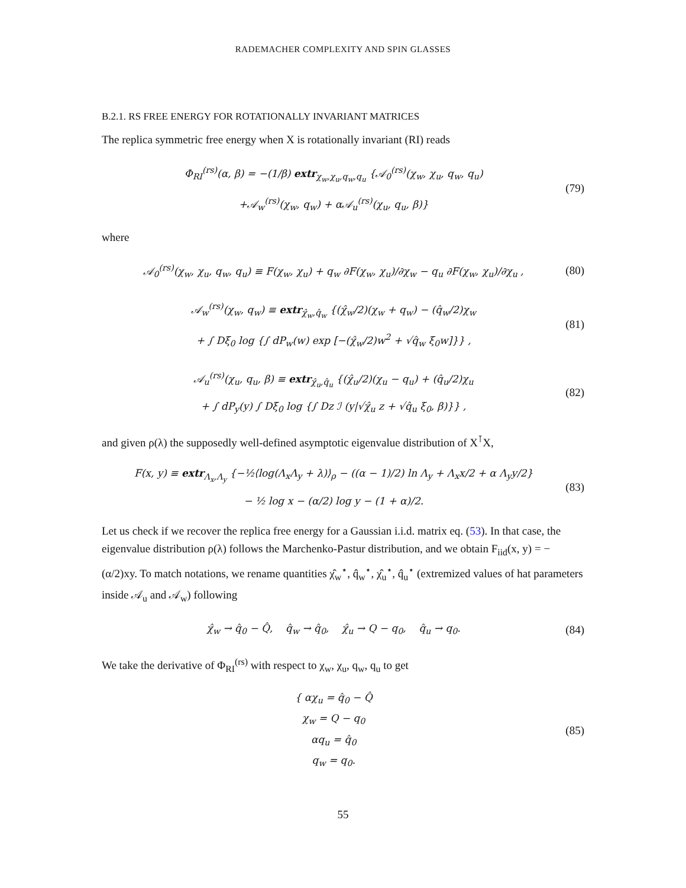RADEMACHER COMPLEXITY AND SPIN GLASSES
B.2.1. RS FREE ENERGY FOR ROTATIONALLY INVARIANT MATRICES
The replica symmetric free energy when X is rotationally invariant (RI) reads
Φ<sub>RI</sub><sup>(rs)</sup>(α, β) = −(1/β) extr<sub>χ<sub>w</sub>,χ<sub>u</sub>,q<sub>w</sub>,q<sub>u</sub></sub> {𝒜<sub>0</sub><sup>(rs)</sup>(χ<sub>w</sub>, χ<sub>u</sub>, q<sub>w</sub>, q<sub>u</sub>)
+𝒜<sub>w</sub><sup>(rs)</sup>(χ<sub>w</sub>, q<sub>w</sub>) + α𝒜<sub>u</sub><sup>(rs)</sup>(χ<sub>u</sub>, q<sub>u</sub>, β)}
(79)
where
𝒜<sub>0</sub><sup>(rs)</sup>(χ<sub>w</sub>, χ<sub>u</sub>, q<sub>w</sub>, q<sub>u</sub>) ≡ F(χ<sub>w</sub>, χ<sub>u</sub>) + q<sub>w</sub> ∂F(χ<sub>w</sub>, χ<sub>u</sub>)/∂χ<sub>w</sub> − q<sub>u</sub> ∂F(χ<sub>w</sub>, χ<sub>u</sub>)/∂χ<sub>u</sub> ,
(80)
𝒜<sub>w</sub><sup>(rs)</sup>(χ<sub>w</sub>, q<sub>w</sub>) ≡ extr<sub>χ̂<sub>w</sub>,q̂<sub>w</sub></sub> {(χ̂<sub>w</sub>/2)(χ<sub>w</sub> + q<sub>w</sub>) − (q̂<sub>w</sub>/2)χ<sub>w</sub>
+ ∫ Dξ<sub>0</sub> log {∫ dP<sub>w</sub>(w) exp [−(χ̂<sub>w</sub>/2)w<sup>2</sup> + √q̂<sub>w</sub> ξ<sub>0</sub>w]}} ,
(81)
𝒜<sub>u</sub><sup>(rs)</sup>(χ<sub>u</sub>, q<sub>u</sub>, β) ≡ extr<sub>χ̂<sub>u</sub>,q̂<sub>u</sub></sub> {(χ̂<sub>u</sub>/2)(χ<sub>u</sub> − q<sub>u</sub>) + (q̂<sub>u</sub>/2)χ<sub>u</sub>
+ ∫ dP<sub>y</sub>(y) ∫ Dξ<sub>0</sub> log {∫ Dz ℐ (y|√χ̂<sub>u</sub> z + √q̂<sub>u</sub> ξ<sub>0</sub>, β)}} ,
(82)
and given ρ(λ) the supposedly well-defined asymptotic eigenvalue distribution of X<sup>⊺</sup>X,
F(x, y) ≡ extr<sub>Λ<sub>x</sub>,Λ<sub>y</sub></sub> {−½⟨log(Λ<sub>x</sub>Λ<sub>y</sub> + λ)⟩<sub>ρ</sub> − ((α − 1)/2) ln Λ<sub>y</sub> + Λ<sub>x</sub>x/2 + α Λ<sub>y</sub>y/2}
− ½ log x − (α/2) log y − (1 + α)/2.
(83)
Let us check if we recover the replica free energy for a Gaussian i.i.d. matrix eq. (53). In that case, the eigenvalue distribution ρ(λ) follows the Marchenko-Pastur distribution, and we obtain F<sub>iid</sub>(x, y) = −(α/2)xy. To match notations, we rename quantities χ̂<sub>w</sub><sup>⋆</sup>, q̂<sub>w</sub><sup>⋆</sup>, χ̂<sub>u</sub><sup>⋆</sup>, q̂<sub>u</sub><sup>⋆</sup> (extremized values of hat parameters inside 𝒜<sub>u</sub> and 𝒜<sub>w</sub>) following
χ̂<sub>w</sub> → q̂<sub>0</sub> − Q̂, q̂<sub>w</sub> → q̂<sub>0</sub>, χ̂<sub>u</sub> → Q − q<sub>0</sub>, q̂<sub>u</sub> → q<sub>0</sub>.
(84)
We take the derivative of Φ<sub>RI</sub><sup>(rs)</sup> with respect to χ<sub>w</sub>, χ<sub>u</sub>, q<sub>w</sub>, q<sub>u</sub> to get
{ αχ<sub>u</sub> = q̂<sub>0</sub> − Q̂
χ<sub>w</sub> = Q − q<sub>0</sub>
αq<sub>u</sub> = q̂<sub>0</sub>
q<sub>w</sub> = q<sub>0</sub>.
(85)
55